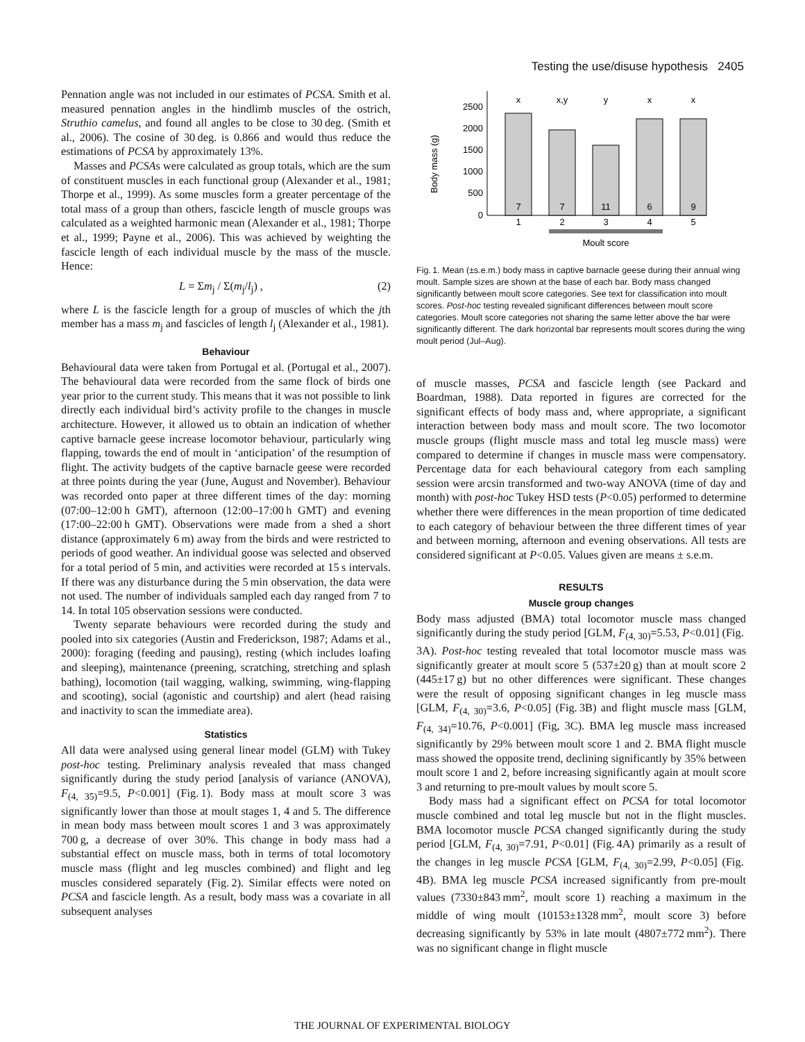Testing the use/disuse hypothesis 2405
Pennation angle was not included in our estimates of PCSA. Smith et al. measured pennation angles in the hindlimb muscles of the ostrich, Struthio camelus, and found all angles to be close to 30 deg. (Smith et al., 2006). The cosine of 30 deg. is 0.866 and would thus reduce the estimations of PCSA by approximately 13%.
Masses and PCSAs were calculated as group totals, which are the sum of constituent muscles in each functional group (Alexander et al., 1981; Thorpe et al., 1999). As some muscles form a greater percentage of the total mass of a group than others, fascicle length of muscle groups was calculated as a weighted harmonic mean (Alexander et al., 1981; Thorpe et al., 1999; Payne et al., 2006). This was achieved by weighting the fascicle length of each individual muscle by the mass of the muscle. Hence:
L = Σm<sub>j</sub> / Σ(m<sub>j</sub>/l<sub>j</sub>) , (2)
where L is the fascicle length for a group of muscles of which the jth member has a mass m<sub>j</sub> and fascicles of length l<sub>j</sub> (Alexander et al., 1981).
Behaviour
Behavioural data were taken from Portugal et al. (Portugal et al., 2007). The behavioural data were recorded from the same flock of birds one year prior to the current study. This means that it was not possible to link directly each individual bird’s activity profile to the changes in muscle architecture. However, it allowed us to obtain an indication of whether captive barnacle geese increase locomotor behaviour, particularly wing flapping, towards the end of moult in ‘anticipation’ of the resumption of flight. The activity budgets of the captive barnacle geese were recorded at three points during the year (June, August and November). Behaviour was recorded onto paper at three different times of the day: morning (07:00–12:00 h GMT), afternoon (12:00–17:00 h GMT) and evening (17:00–22:00 h GMT). Observations were made from a shed a short distance (approximately 6 m) away from the birds and were restricted to periods of good weather. An individual goose was selected and observed for a total period of 5 min, and activities were recorded at 15 s intervals. If there was any disturbance during the 5 min observation, the data were not used. The number of individuals sampled each day ranged from 7 to 14. In total 105 observation sessions were conducted.
Twenty separate behaviours were recorded during the study and pooled into six categories (Austin and Frederickson, 1987; Adams et al., 2000): foraging (feeding and pausing), resting (which includes loafing and sleeping), maintenance (preening, scratching, stretching and splash bathing), locomotion (tail wagging, walking, swimming, wing-flapping and scooting), social (agonistic and courtship) and alert (head raising and inactivity to scan the immediate area).
Statistics
All data were analysed using general linear model (GLM) with Tukey post-hoc testing. Preliminary analysis revealed that mass changed significantly during the study period [analysis of variance (ANOVA), F<sub>(4, 35)</sub>=9.5, P<0.001] (Fig. 1). Body mass at moult score 3 was significantly lower than those at moult stages 1, 4 and 5. The difference in mean body mass between moult scores 1 and 3 was approximately 700 g, a decrease of over 30%. This change in body mass had a substantial effect on muscle mass, both in terms of total locomotory muscle mass (flight and leg muscles combined) and flight and leg muscles considered separately (Fig. 2). Similar effects were noted on PCSA and fascicle length. As a result, body mass was a covariate in all subsequent analyses
Body mass (g)
2500
2000
1500
1000
500
0
x
x,y
y
x
x
7
7
11
6
9
1
2
3
4
5
Moult score
Fig. 1. Mean (±s.e.m.) body mass in captive barnacle geese during their annual wing moult. Sample sizes are shown at the base of each bar. Body mass changed significantly between moult score categories. See text for classification into moult scores. Post-hoc testing revealed significant differences between moult score categories. Moult score categories not sharing the same letter above the bar were significantly different. The dark horizontal bar represents moult scores during the wing moult period (Jul–Aug).
of muscle masses, PCSA and fascicle length (see Packard and Boardman, 1988). Data reported in figures are corrected for the significant effects of body mass and, where appropriate, a significant interaction between body mass and moult score. The two locomotor muscle groups (flight muscle mass and total leg muscle mass) were compared to determine if changes in muscle mass were compensatory. Percentage data for each behavioural category from each sampling session were arcsin transformed and two-way ANOVA (time of day and month) with post-hoc Tukey HSD tests (P<0.05) performed to determine whether there were differences in the mean proportion of time dedicated to each category of behaviour between the three different times of year and between morning, afternoon and evening observations. All tests are considered significant at P<0.05. Values given are means ± s.e.m.
RESULTS
Muscle group changes
Body mass adjusted (BMA) total locomotor muscle mass changed significantly during the study period [GLM, F<sub>(4, 30)</sub>=5.53, P<0.01] (Fig. 3A). Post-hoc testing revealed that total locomotor muscle mass was significantly greater at moult score 5 (537±20 g) than at moult score 2 (445±17 g) but no other differences were significant. These changes were the result of opposing significant changes in leg muscle mass [GLM, F<sub>(4, 30)</sub>=3.6, P<0.05] (Fig. 3B) and flight muscle mass [GLM, F<sub>(4, 34)</sub>=10.76, P<0.001] (Fig, 3C). BMA leg muscle mass increased significantly by 29% between moult score 1 and 2. BMA flight muscle mass showed the opposite trend, declining significantly by 35% between moult score 1 and 2, before increasing significantly again at moult score 3 and returning to pre-moult values by moult score 5.
Body mass had a significant effect on PCSA for total locomotor muscle combined and total leg muscle but not in the flight muscles. BMA locomotor muscle PCSA changed significantly during the study period [GLM, F<sub>(4, 30)</sub>=7.91, P<0.01] (Fig. 4A) primarily as a result of the changes in leg muscle PCSA [GLM, F<sub>(4, 30)</sub>=2.99, P<0.05] (Fig. 4B). BMA leg muscle PCSA increased significantly from pre-moult values (7330±843 mm<sup>2</sup>, moult score 1) reaching a maximum in the middle of wing moult (10153±1328 mm<sup>2</sup>, moult score 3) before decreasing significantly by 53% in late moult (4807±772 mm<sup>2</sup>). There was no significant change in flight muscle
THE JOURNAL OF EXPERIMENTAL BIOLOGY